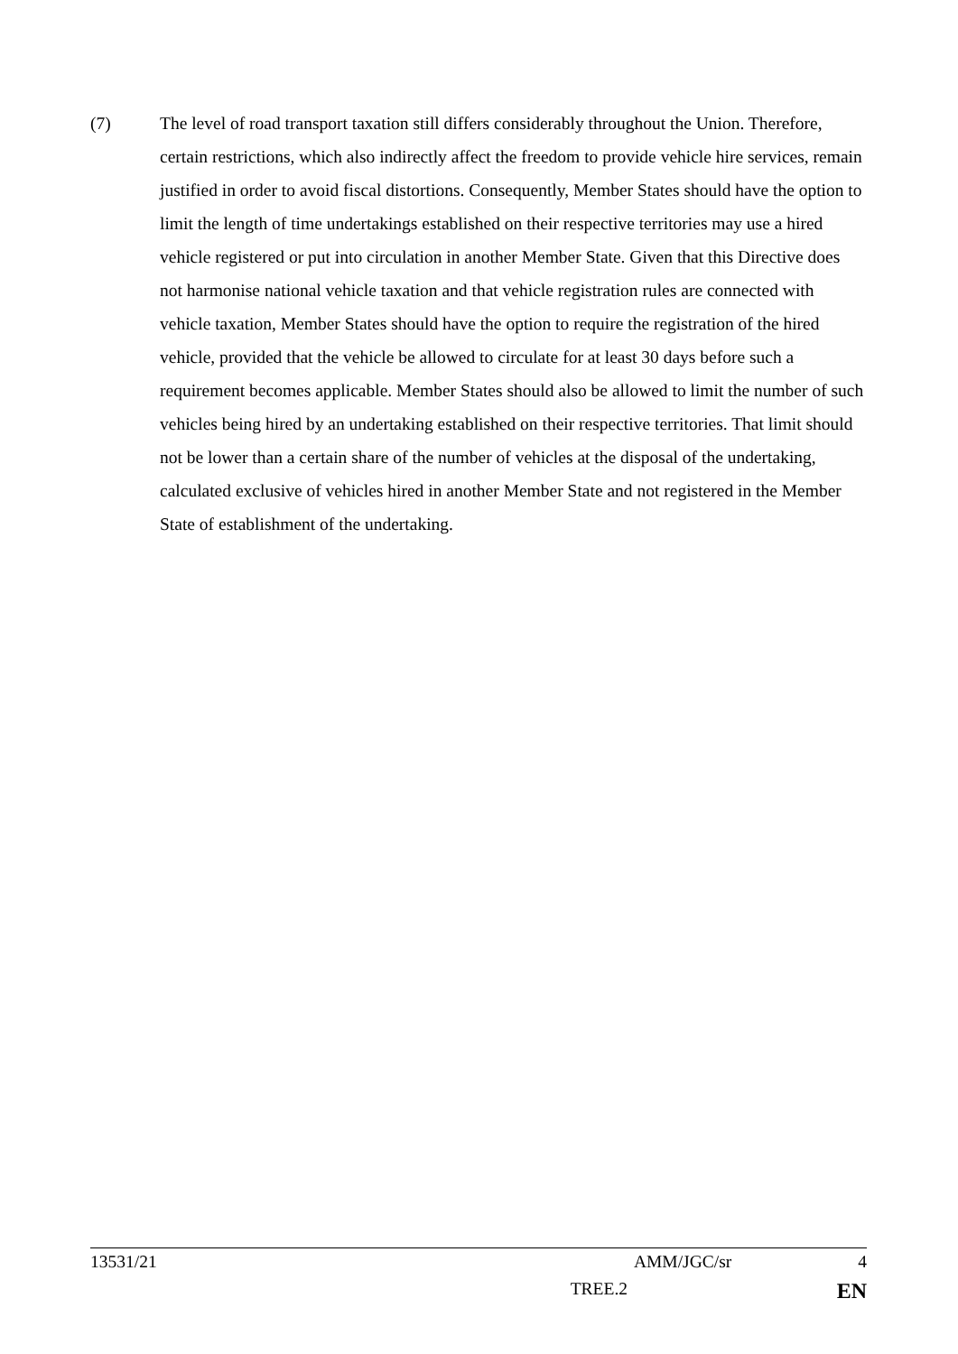(7) The level of road transport taxation still differs considerably throughout the Union. Therefore, certain restrictions, which also indirectly affect the freedom to provide vehicle hire services, remain justified in order to avoid fiscal distortions. Consequently, Member States should have the option to limit the length of time undertakings established on their respective territories may use a hired vehicle registered or put into circulation in another Member State. Given that this Directive does not harmonise national vehicle taxation and that vehicle registration rules are connected with vehicle taxation, Member States should have the option to require the registration of the hired vehicle, provided that the vehicle be allowed to circulate for at least 30 days before such a requirement becomes applicable. Member States should also be allowed to limit the number of such vehicles being hired by an undertaking established on their respective territories. That limit should not be lower than a certain share of the number of vehicles at the disposal of the undertaking, calculated exclusive of vehicles hired in another Member State and not registered in the Member State of establishment of the undertaking.
13531/21 AMM/JGC/sr 4
TREE.2 EN